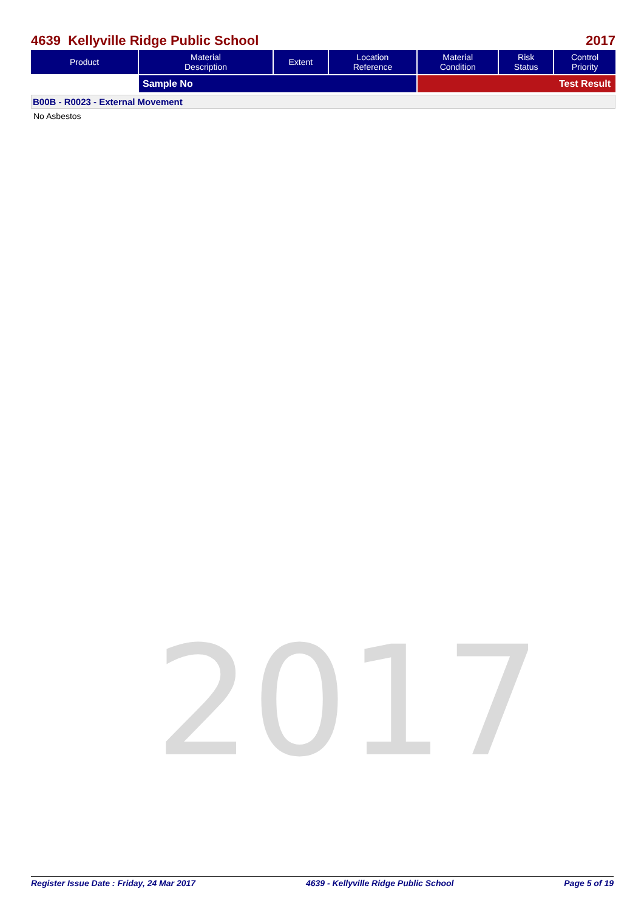4639 Kellyville Ridge Public School 2017
| Product | Material Description | Extent | Location Reference | Material Condition | Risk Status | Control Priority |
| --- | --- | --- | --- | --- | --- | --- |
| | Sample No | | | Test Result | | |
B00B - R0023 - External Movement
No Asbestos
2017
Register Issue Date : Friday, 24 Mar 2017 4639 - Kellyville Ridge Public School Page 5 of 19